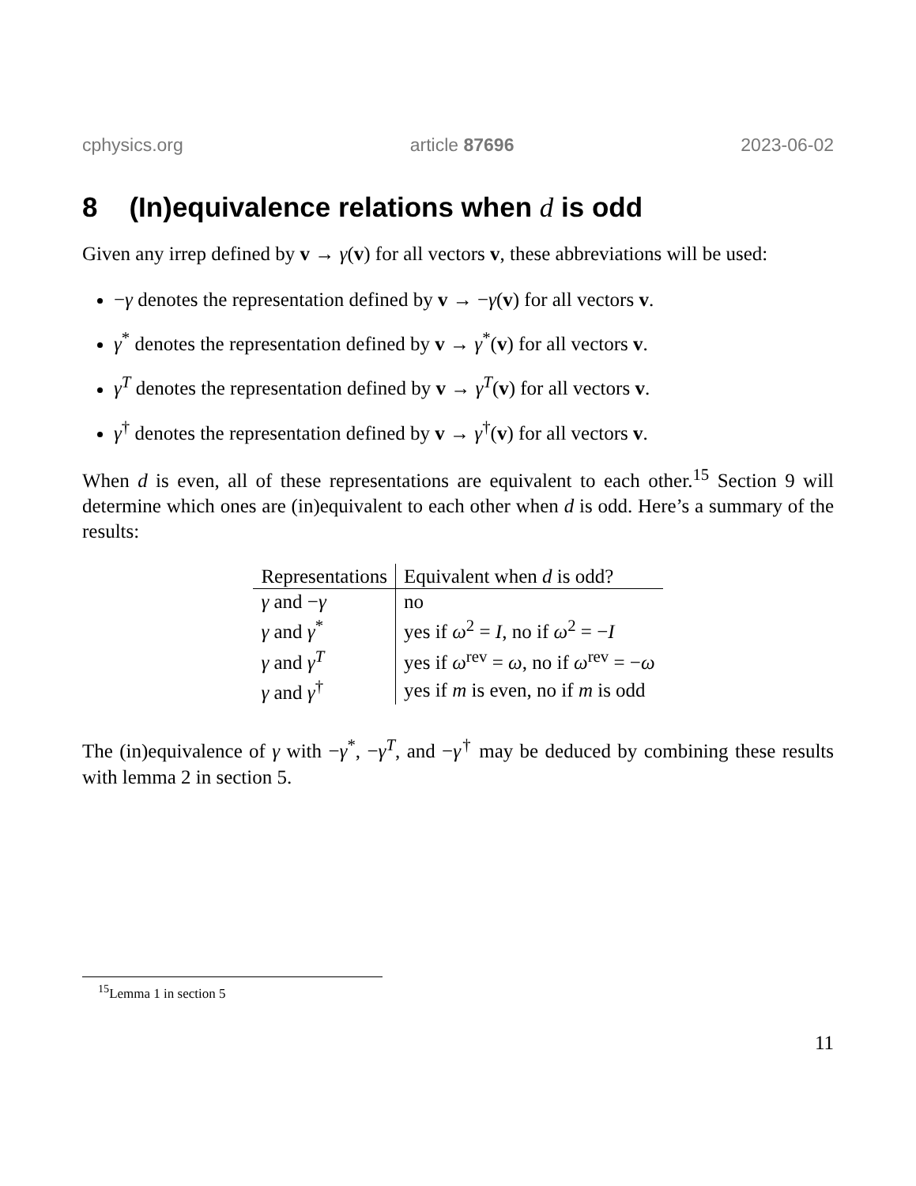cphysics.org article 87696 2023-06-02
8 (In)equivalence relations when d is odd
Given any irrep defined by v → γ(v) for all vectors v, these abbreviations will be used:
−γ denotes the representation defined by v → −γ(v) for all vectors v.
γ<sup>*</sup> denotes the representation defined by v → γ<sup>*</sup>(v) for all vectors v.
γ<sup>T</sup> denotes the representation defined by v → γ<sup>T</sup>(v) for all vectors v.
γ<sup>†</sup> denotes the representation defined by v → γ<sup>†</sup>(v) for all vectors v.
When d is even, all of these representations are equivalent to each other.<sup>15</sup> Section 9 will determine which ones are (in)equivalent to each other when d is odd. Here’s a summary of the results:
| Representations | Equivalent when d is odd? |
| --- | --- |
| γ and − γ | no |
| γ and γ<sup>*</sup> | yes if ω<sup>2</sup> = I , no if ω<sup>2</sup> = − I |
| γ and γ<sup>T</sup> | yes if ω<sup>rev</sup> = ω , no if ω<sup>rev</sup> = − ω |
| γ and γ<sup>†</sup> | yes if m is even, no if m is odd |
The (in)equivalence of γ with −γ<sup>*</sup>, −γ<sup>T</sup>, and −γ<sup>†</sup> may be deduced by combining these results with lemma 2 in section 5.
<sup>15</sup> Lemma 1 in section 5
11